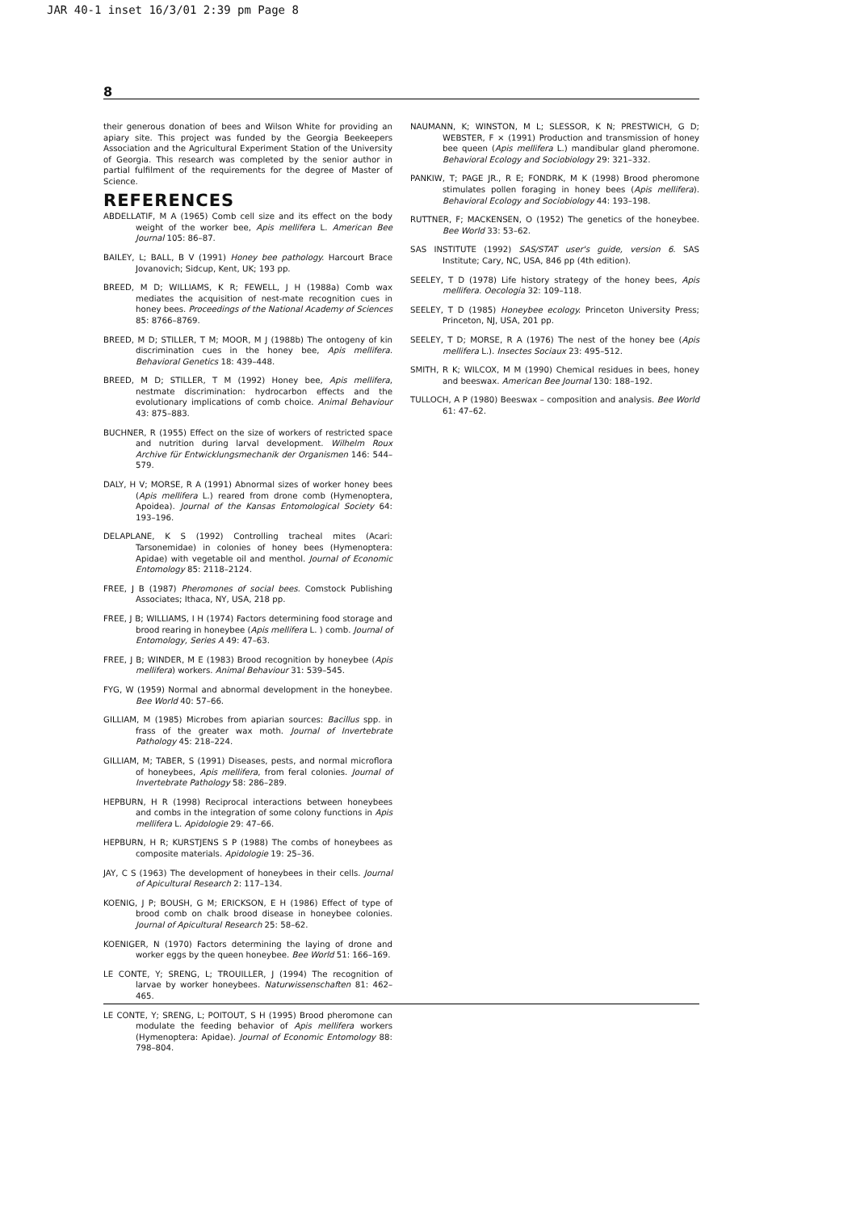JAR 40-1 inset 16/3/01 2:39 pm Page 8
8
their generous donation of bees and Wilson White for providing an apiary site. This project was funded by the Georgia Beekeepers Association and the Agricultural Experiment Station of the University of Georgia. This research was completed by the senior author in partial fulfilment of the requirements for the degree of Master of Science.
REFERENCES
ABDELLATIF, M A (1965) Comb cell size and its effect on the body weight of the worker bee, Apis mellifera L. American Bee Journal 105: 86–87.
BAILEY, L; BALL, B V (1991) Honey bee pathology. Harcourt Brace Jovanovich; Sidcup, Kent, UK; 193 pp.
BREED, M D; WILLIAMS, K R; FEWELL, J H (1988a) Comb wax mediates the acquisition of nest-mate recognition cues in honey bees. Proceedings of the National Academy of Sciences 85: 8766–8769.
BREED, M D; STILLER, T M; MOOR, M J (1988b) The ontogeny of kin discrimination cues in the honey bee, Apis mellifera. Behavioral Genetics 18: 439–448.
BREED, M D; STILLER, T M (1992) Honey bee, Apis mellifera, nestmate discrimination: hydrocarbon effects and the evolutionary implications of comb choice. Animal Behaviour 43: 875–883.
BUCHNER, R (1955) Effect on the size of workers of restricted space and nutrition during larval development. Wilhelm Roux Archive für Entwicklungsmechanik der Organismen 146: 544–579.
DALY, H V; MORSE, R A (1991) Abnormal sizes of worker honey bees (Apis mellifera L.) reared from drone comb (Hymenoptera, Apoidea). Journal of the Kansas Entomological Society 64: 193–196.
DELAPLANE, K S (1992) Controlling tracheal mites (Acari: Tarsonemidae) in colonies of honey bees (Hymenoptera: Apidae) with vegetable oil and menthol. Journal of Economic Entomology 85: 2118–2124.
FREE, J B (1987) Pheromones of social bees. Comstock Publishing Associates; Ithaca, NY, USA, 218 pp.
FREE, J B; WILLIAMS, I H (1974) Factors determining food storage and brood rearing in honeybee (Apis mellifera L. ) comb. Journal of Entomology, Series A 49: 47–63.
FREE, J B; WINDER, M E (1983) Brood recognition by honeybee (Apis mellifera) workers. Animal Behaviour 31: 539–545.
FYG, W (1959) Normal and abnormal development in the honeybee. Bee World 40: 57–66.
GILLIAM, M (1985) Microbes from apiarian sources: Bacillus spp. in frass of the greater wax moth. Journal of Invertebrate Pathology 45: 218–224.
GILLIAM, M; TABER, S (1991) Diseases, pests, and normal microflora of honeybees, Apis mellifera, from feral colonies. Journal of Invertebrate Pathology 58: 286–289.
HEPBURN, H R (1998) Reciprocal interactions between honeybees and combs in the integration of some colony functions in Apis mellifera L. Apidologie 29: 47–66.
HEPBURN, H R; KURSTJENS S P (1988) The combs of honeybees as composite materials. Apidologie 19: 25–36.
JAY, C S (1963) The development of honeybees in their cells. Journal of Apicultural Research 2: 117–134.
KOENIG, J P; BOUSH, G M; ERICKSON, E H (1986) Effect of type of brood comb on chalk brood disease in honeybee colonies. Journal of Apicultural Research 25: 58–62.
KOENIGER, N (1970) Factors determining the laying of drone and worker eggs by the queen honeybee. Bee World 51: 166–169.
LE CONTE, Y; SRENG, L; TROUILLER, J (1994) The recognition of larvae by worker honeybees. Naturwissenschaften 81: 462–465.
LE CONTE, Y; SRENG, L; POITOUT, S H (1995) Brood pheromone can modulate the feeding behavior of Apis mellifera workers (Hymenoptera: Apidae). Journal of Economic Entomology 88: 798–804.
NAUMANN, K; WINSTON, M L; SLESSOR, K N; PRESTWICH, G D; WEBSTER, F × (1991) Production and transmission of honey bee queen (Apis mellifera L.) mandibular gland pheromone. Behavioral Ecology and Sociobiology 29: 321–332.
PANKIW, T; PAGE JR., R E; FONDRK, M K (1998) Brood pheromone stimulates pollen foraging in honey bees (Apis mellifera). Behavioral Ecology and Sociobiology 44: 193–198.
RUTTNER, F; MACKENSEN, O (1952) The genetics of the honeybee. Bee World 33: 53–62.
SAS INSTITUTE (1992) SAS/STAT user's guide, version 6. SAS Institute; Cary, NC, USA, 846 pp (4th edition).
SEELEY, T D (1978) Life history strategy of the honey bees, Apis mellifera. Oecologia 32: 109–118.
SEELEY, T D (1985) Honeybee ecology. Princeton University Press; Princeton, NJ, USA, 201 pp.
SEELEY, T D; MORSE, R A (1976) The nest of the honey bee (Apis mellifera L.). Insectes Sociaux 23: 495–512.
SMITH, R K; WILCOX, M M (1990) Chemical residues in bees, honey and beeswax. American Bee Journal 130: 188–192.
TULLOCH, A P (1980) Beeswax – composition and analysis. Bee World 61: 47–62.